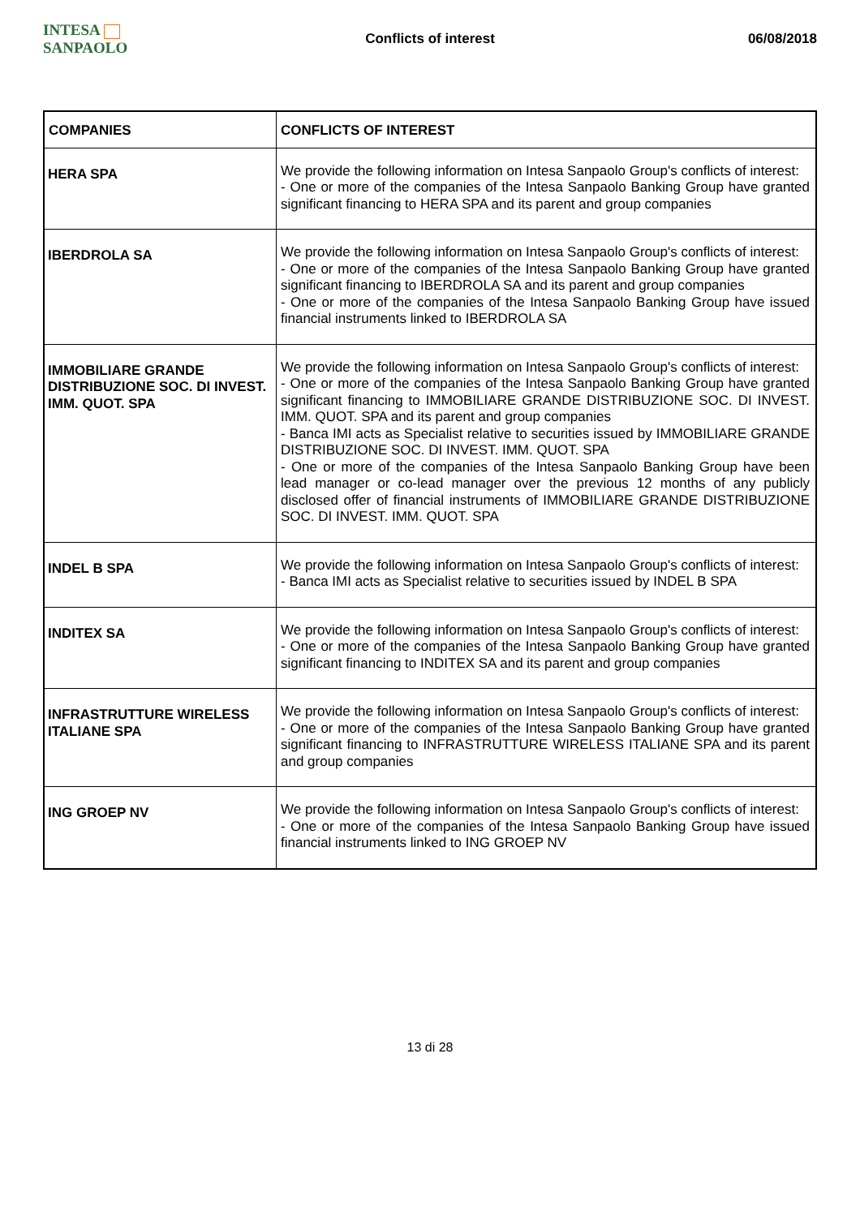INTESA SANPAOLO Conflicts of interest 06/08/2018
| COMPANIES | CONFLICTS OF INTEREST |
| --- | --- |
| HERA SPA | We provide the following information on Intesa Sanpaolo Group's conflicts of interest: - One or more of the companies of the Intesa Sanpaolo Banking Group have granted significant financing to HERA SPA and its parent and group companies |
| IBERDROLA SA | We provide the following information on Intesa Sanpaolo Group's conflicts of interest: - One or more of the companies of the Intesa Sanpaolo Banking Group have granted significant financing to IBERDROLA SA and its parent and group companies - One or more of the companies of the Intesa Sanpaolo Banking Group have issued financial instruments linked to IBERDROLA SA |
| IMMOBILIARE GRANDE DISTRIBUZIONE SOC. DI INVEST. IMM. QUOT. SPA | We provide the following information on Intesa Sanpaolo Group's conflicts of interest: - One or more of the companies of the Intesa Sanpaolo Banking Group have granted significant financing to IMMOBILIARE GRANDE DISTRIBUZIONE SOC. DI INVEST. IMM. QUOT. SPA and its parent and group companies - Banca IMI acts as Specialist relative to securities issued by IMMOBILIARE GRANDE DISTRIBUZIONE SOC. DI INVEST. IMM. QUOT. SPA - One or more of the companies of the Intesa Sanpaolo Banking Group have been lead manager or co-lead manager over the previous 12 months of any publicly disclosed offer of financial instruments of IMMOBILIARE GRANDE DISTRIBUZIONE SOC. DI INVEST. IMM. QUOT. SPA |
| INDEL B SPA | We provide the following information on Intesa Sanpaolo Group's conflicts of interest: - Banca IMI acts as Specialist relative to securities issued by INDEL B SPA |
| INDITEX SA | We provide the following information on Intesa Sanpaolo Group's conflicts of interest: - One or more of the companies of the Intesa Sanpaolo Banking Group have granted significant financing to INDITEX SA and its parent and group companies |
| INFRASTRUTTURE WIRELESS ITALIANE SPA | We provide the following information on Intesa Sanpaolo Group's conflicts of interest: - One or more of the companies of the Intesa Sanpaolo Banking Group have granted significant financing to INFRASTRUTTURE WIRELESS ITALIANE SPA and its parent and group companies |
| ING GROEP NV | We provide the following information on Intesa Sanpaolo Group's conflicts of interest: - One or more of the companies of the Intesa Sanpaolo Banking Group have issued financial instruments linked to ING GROEP NV |
13 di 28